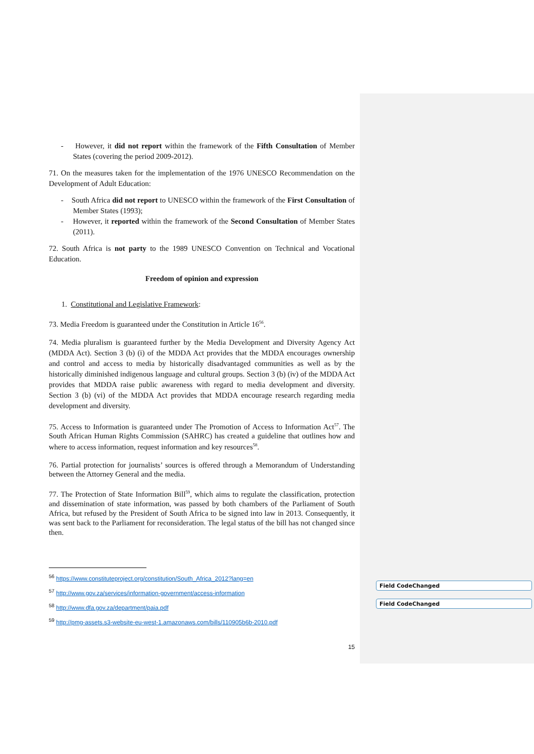Field CodeChanged
Field CodeChanged
- However, it did not report within the framework of the Fifth Consultation of Member States (covering the period 2009-2012).
71. On the measures taken for the implementation of the 1976 UNESCO Recommendation on the Development of Adult Education:
- South Africa did not report to UNESCO within the framework of the First Consultation of Member States (1993);
- However, it reported within the framework of the Second Consultation of Member States (2011).
72. South Africa is not party to the 1989 UNESCO Convention on Technical and Vocational Education.
Freedom of opinion and expression
1. Constitutional and Legislative Framework:
73. Media Freedom is guaranteed under the Constitution in Article 16<sup>56</sup>.
74. Media pluralism is guaranteed further by the Media Development and Diversity Agency Act (MDDA Act). Section 3 (b) (i) of the MDDA Act provides that the MDDA encourages ownership and control and access to media by historically disadvantaged communities as well as by the historically diminished indigenous language and cultural groups. Section 3 (b) (iv) of the MDDA Act provides that MDDA raise public awareness with regard to media development and diversity. Section 3 (b) (vi) of the MDDA Act provides that MDDA encourage research regarding media development and diversity.
75. Access to Information is guaranteed under The Promotion of Access to Information Act<sup>57</sup>. The South African Human Rights Commission (SAHRC) has created a guideline that outlines how and where to access information, request information and key resources<sup>58</sup>.
76. Partial protection for journalists’ sources is offered through a Memorandum of Understanding between the Attorney General and the media.
77. The Protection of State Information Bill<sup>59</sup>, which aims to regulate the classification, protection and dissemination of state information, was passed by both chambers of the Parliament of South Africa, but refused by the President of South Africa to be signed into law in 2013. Consequently, it was sent back to the Parliament for reconsideration. The legal status of the bill has not changed since then.
<sup>56</sup> https://www.constituteproject.org/constitution/South_Africa_2012?lang=en
<sup>57</sup> http://www.gov.za/services/information-government/access-information
<sup>58</sup> http://www.dfa.gov.za/department/paia.pdf
<sup>59</sup> http://pmg-assets.s3-website-eu-west-1.amazonaws.com/bills/110905b6b-2010.pdf
15